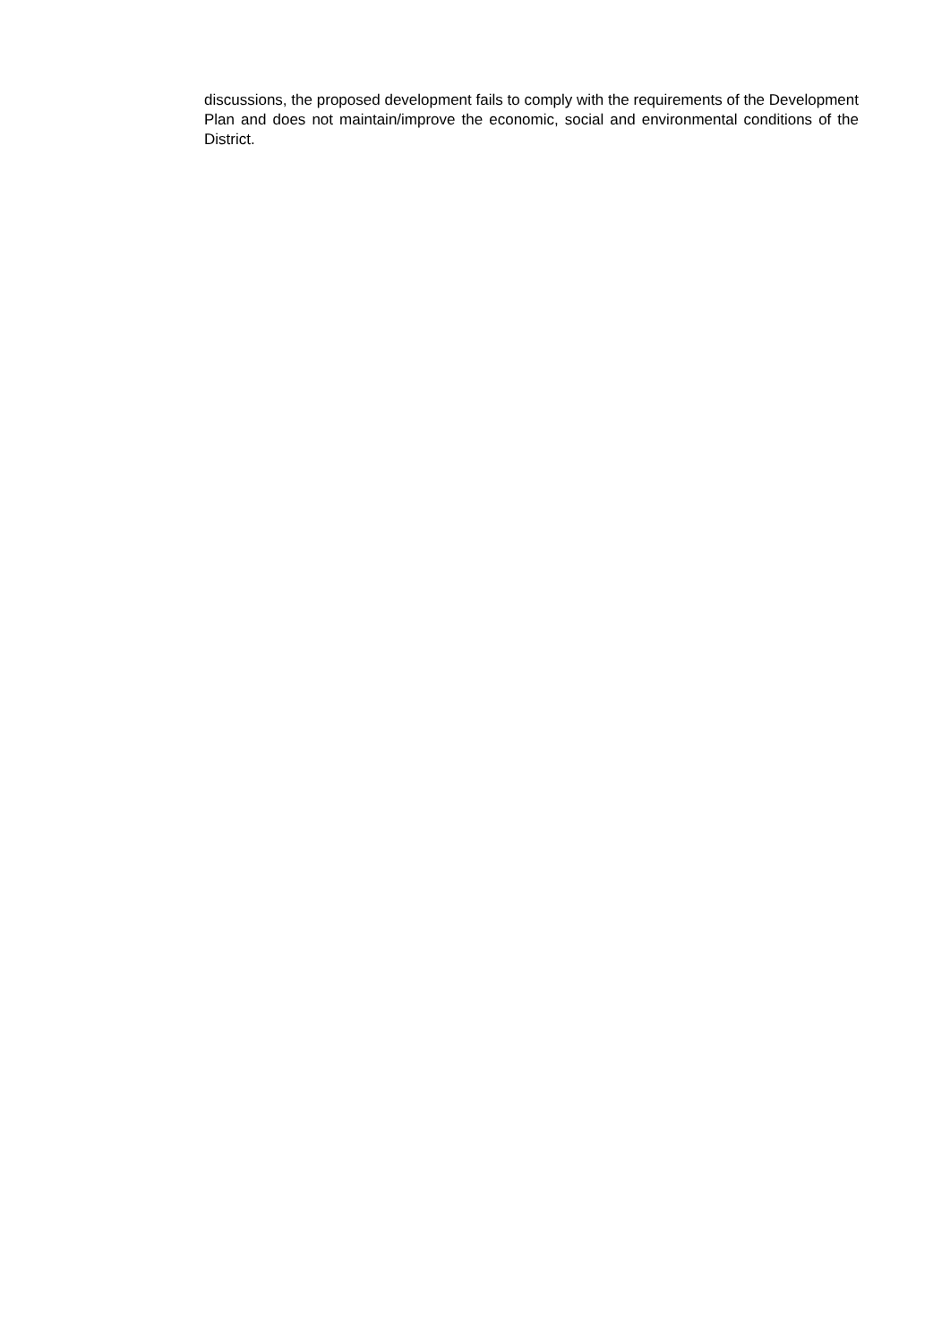discussions, the proposed development fails to comply with the requirements of the Development Plan and does not maintain/improve the economic, social and environmental conditions of the District.